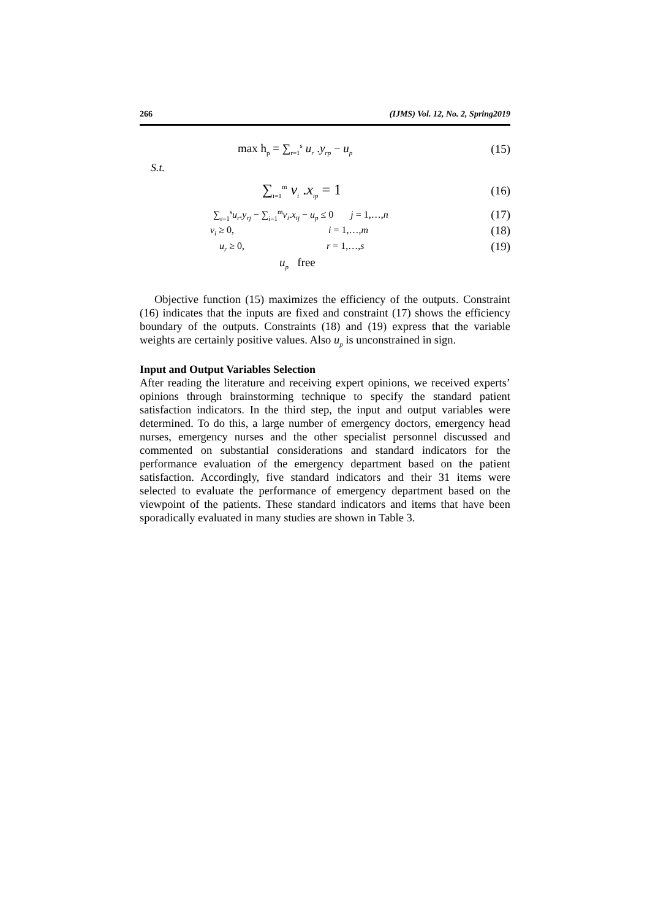266 (IJMS) Vol. 12, No. 2, Spring2019
max h<sub>p</sub> = ∑<sub>r=1</sub><sup>s</sup> u<sub>r</sub> .y<sub>rp</sub> − u<sub>p</sub>
(15)
S.t.
∑<sub>i=1</sub><sup>m</sup> v<sub>i</sub> .x<sub>ip</sub> = 1
(16)
∑<sub>r=1</sub><sup>s</sup>u<sub>r</sub>.y<sub>rj</sub> − ∑<sub>i=1</sub><sup>m</sup>v<sub>i</sub>.x<sub>ij</sub> − u<sub>p</sub> ≤ 0 j = 1,…,n
(17)
v<sub>i</sub> ≥ 0, i = 1,…,m
(18)
u<sub>r</sub> ≥ 0, r = 1,…,s
(19)
u<sub>p</sub> free
Objective function (15) maximizes the efficiency of the outputs. Constraint (16) indicates that the inputs are fixed and constraint (17) shows the efficiency boundary of the outputs. Constraints (18) and (19) express that the variable weights are certainly positive values. Also u<sub>p</sub> is unconstrained in sign.
Input and Output Variables Selection
After reading the literature and receiving expert opinions, we received experts’ opinions through brainstorming technique to specify the standard patient satisfaction indicators. In the third step, the input and output variables were determined. To do this, a large number of emergency doctors, emergency head nurses, emergency nurses and the other specialist personnel discussed and commented on substantial considerations and standard indicators for the performance evaluation of the emergency department based on the patient satisfaction. Accordingly, five standard indicators and their 31 items were selected to evaluate the performance of emergency department based on the viewpoint of the patients. These standard indicators and items that have been sporadically evaluated in many studies are shown in Table 3.